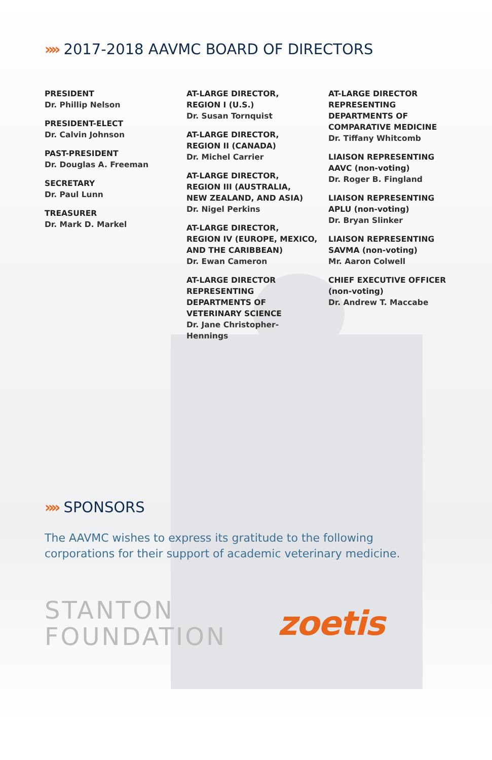»» 2017-2018 AAVMC BOARD OF DIRECTORS
PRESIDENT
Dr. Phillip Nelson
PRESIDENT-ELECT
Dr. Calvin Johnson
PAST-PRESIDENT
Dr. Douglas A. Freeman
SECRETARY
Dr. Paul Lunn
TREASURER
Dr. Mark D. Markel
AT-LARGE DIRECTOR,
REGION I (U.S.)
Dr. Susan Tornquist
AT-LARGE DIRECTOR,
REGION II (CANADA)
Dr. Michel Carrier
AT-LARGE DIRECTOR,
REGION III (AUSTRALIA,
NEW ZEALAND, AND ASIA)
Dr. Nigel Perkins
AT-LARGE DIRECTOR,
REGION IV (EUROPE, MEXICO,
AND THE CARIBBEAN)
Dr. Ewan Cameron
AT-LARGE DIRECTOR
REPRESENTING
DEPARTMENTS OF
VETERINARY SCIENCE
Dr. Jane Christopher-
Hennings
AT-LARGE DIRECTOR
REPRESENTING
DEPARTMENTS OF
COMPARATIVE MEDICINE
Dr. Tiffany Whitcomb
LIAISON REPRESENTING
AAVC (non-voting)
Dr. Roger B. Fingland
LIAISON REPRESENTING
APLU (non-voting)
Dr. Bryan Slinker
LIAISON REPRESENTING
SAVMA (non-voting)
Mr. Aaron Colwell
CHIEF EXECUTIVE OFFICER
(non-voting)
Dr. Andrew T. Maccabe
»» SPONSORS
The AAVMC wishes to express its gratitude to the following
corporations for their support of academic veterinary medicine.
STANTON
FOUNDATION
zoetis